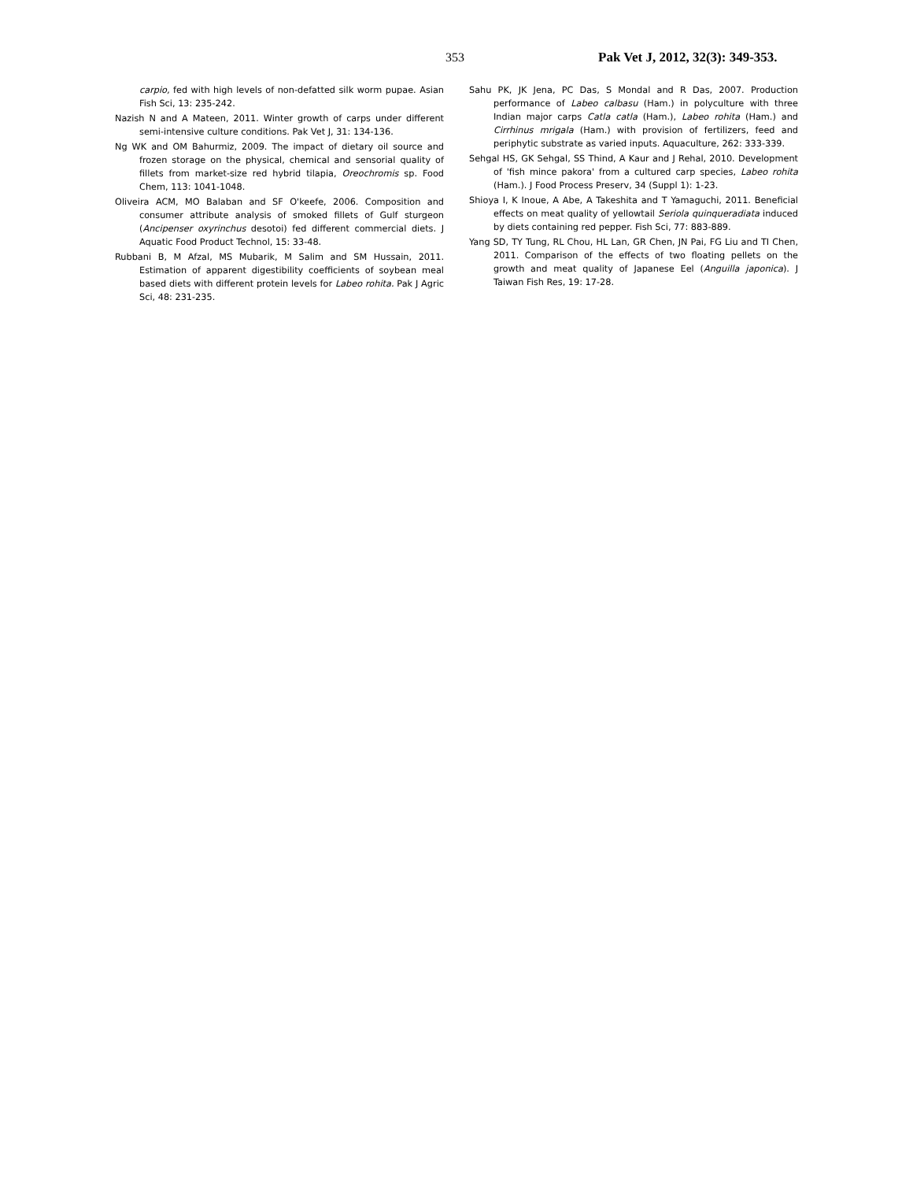353 Pak Vet J, 2012, 32(3): 349-353.
carpio, fed with high levels of non-defatted silk worm pupae. Asian Fish Sci, 13: 235-242.
Nazish N and A Mateen, 2011. Winter growth of carps under different semi-intensive culture conditions. Pak Vet J, 31: 134-136.
Ng WK and OM Bahurmiz, 2009. The impact of dietary oil source and frozen storage on the physical, chemical and sensorial quality of fillets from market-size red hybrid tilapia, Oreochromis sp. Food Chem, 113: 1041-1048.
Oliveira ACM, MO Balaban and SF O'keefe, 2006. Composition and consumer attribute analysis of smoked fillets of Gulf sturgeon (Ancipenser oxyrinchus desotoi) fed different commercial diets. J Aquatic Food Product Technol, 15: 33-48.
Rubbani B, M Afzal, MS Mubarik, M Salim and SM Hussain, 2011. Estimation of apparent digestibility coefficients of soybean meal based diets with different protein levels for Labeo rohita. Pak J Agric Sci, 48: 231-235.
Sahu PK, JK Jena, PC Das, S Mondal and R Das, 2007. Production performance of Labeo calbasu (Ham.) in polyculture with three Indian major carps Catla catla (Ham.), Labeo rohita (Ham.) and Cirrhinus mrigala (Ham.) with provision of fertilizers, feed and periphytic substrate as varied inputs. Aquaculture, 262: 333-339.
Sehgal HS, GK Sehgal, SS Thind, A Kaur and J Rehal, 2010. Development of 'fish mince pakora' from a cultured carp species, Labeo rohita (Ham.). J Food Process Preserv, 34 (Suppl 1): 1-23.
Shioya I, K Inoue, A Abe, A Takeshita and T Yamaguchi, 2011. Beneficial effects on meat quality of yellowtail Seriola quinqueradiata induced by diets containing red pepper. Fish Sci, 77: 883-889.
Yang SD, TY Tung, RL Chou, HL Lan, GR Chen, JN Pai, FG Liu and TI Chen, 2011. Comparison of the effects of two floating pellets on the growth and meat quality of Japanese Eel (Anguilla japonica). J Taiwan Fish Res, 19: 17-28.